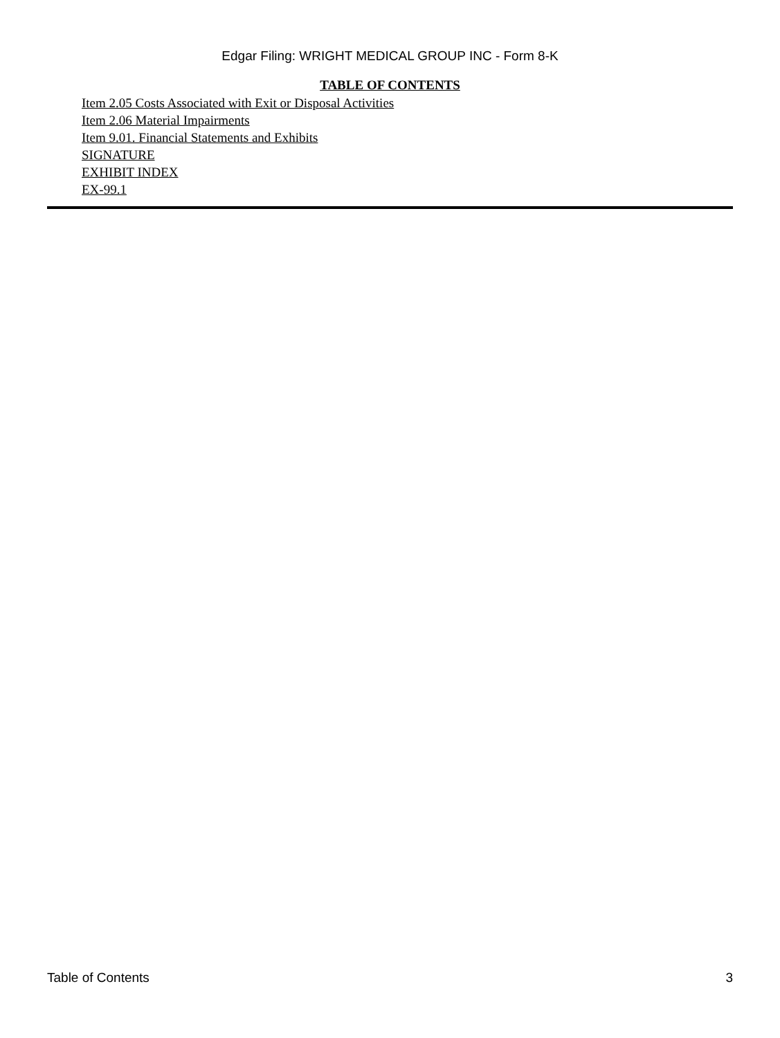Edgar Filing: WRIGHT MEDICAL GROUP INC - Form 8-K
TABLE OF CONTENTS
Item 2.05 Costs Associated with Exit or Disposal Activities
Item 2.06 Material Impairments
Item 9.01. Financial Statements and Exhibits
SIGNATURE
EXHIBIT INDEX
EX-99.1
Table of Contents 3